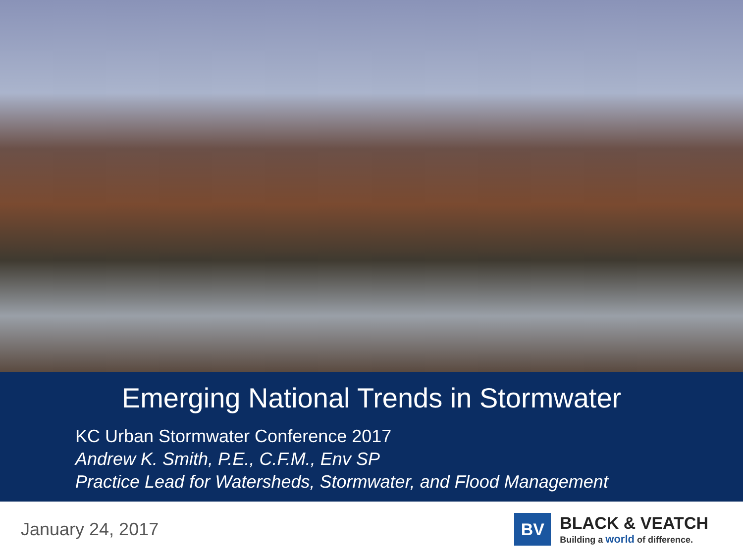Emerging National Trends in Stormwater
KC Urban Stormwater Conference 2017
Andrew K. Smith, P.E., C.F.M., Env SP
Practice Lead for Watersheds, Stormwater, and Flood Management
January 24, 2017
BV
BLACK & VEATCH
Building a world of difference.